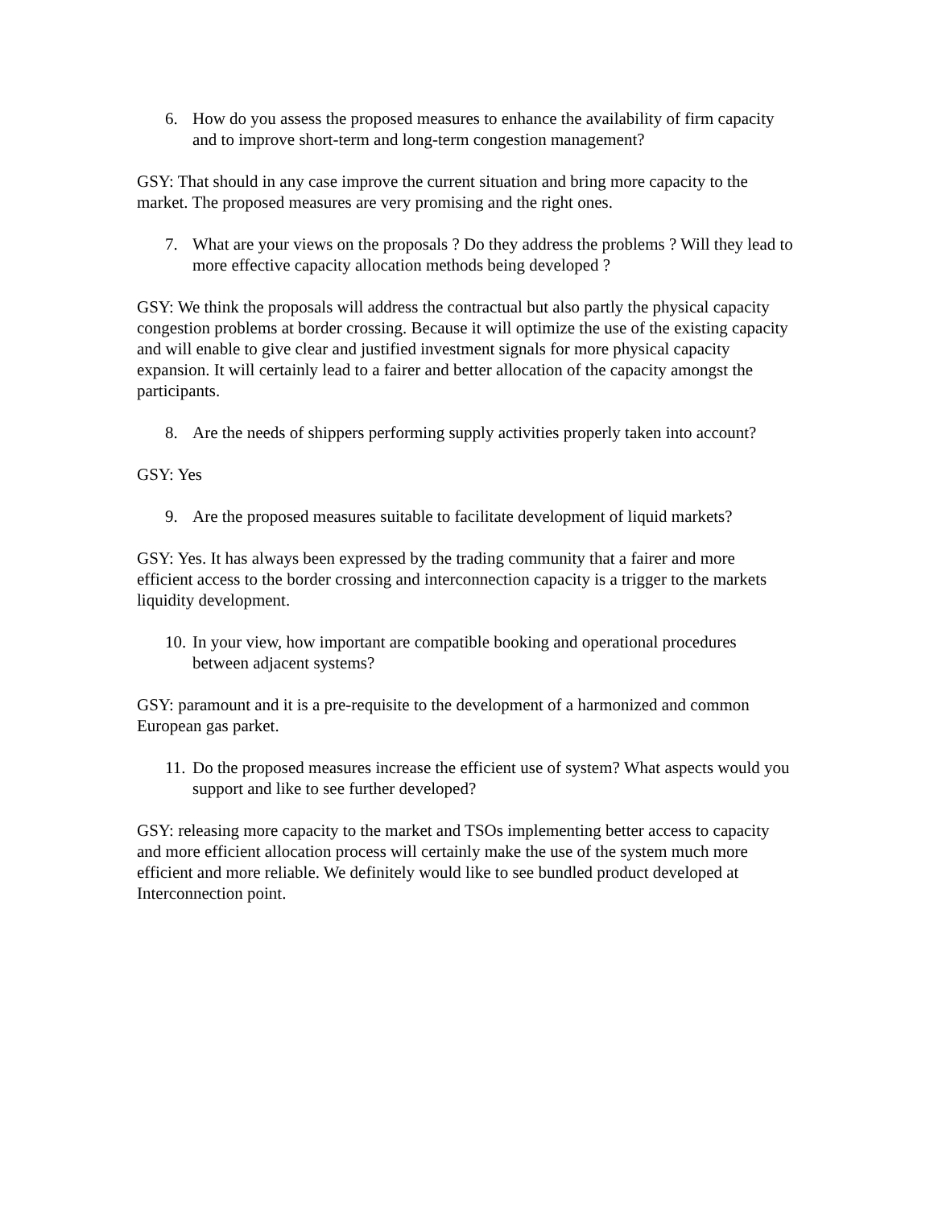6. How do you assess the proposed measures to enhance the availability of firm capacity and to improve short-term and long-term congestion management?
GSY: That should in any case improve the current situation and bring more capacity to the market. The proposed measures are very promising and the right ones.
7. What are your views on the proposals ? Do they address the problems ? Will they lead to more effective capacity allocation methods being developed ?
GSY: We think the proposals will address the contractual but also partly the physical capacity congestion problems at border crossing. Because it will optimize the use of the existing capacity and will enable to give clear and justified investment signals for more physical capacity expansion. It will certainly lead to a fairer and better allocation of the capacity amongst the participants.
8. Are the needs of shippers performing supply activities properly taken into account?
GSY: Yes
9. Are the proposed measures suitable to facilitate development of liquid markets?
GSY: Yes. It has always been expressed by the trading community that a fairer and more efficient access to the border crossing and interconnection capacity is a trigger to the markets liquidity development.
10. In your view, how important are compatible booking and operational procedures between adjacent systems?
GSY: paramount and it is a pre-requisite to the development of a harmonized and common European gas parket.
11. Do the proposed measures increase the efficient use of system? What aspects would you support and like to see further developed?
GSY: releasing more capacity to the market and TSOs implementing better access to capacity and more efficient allocation process will certainly make the use of the system much more efficient and more reliable. We definitely would like to see bundled product developed at Interconnection point.